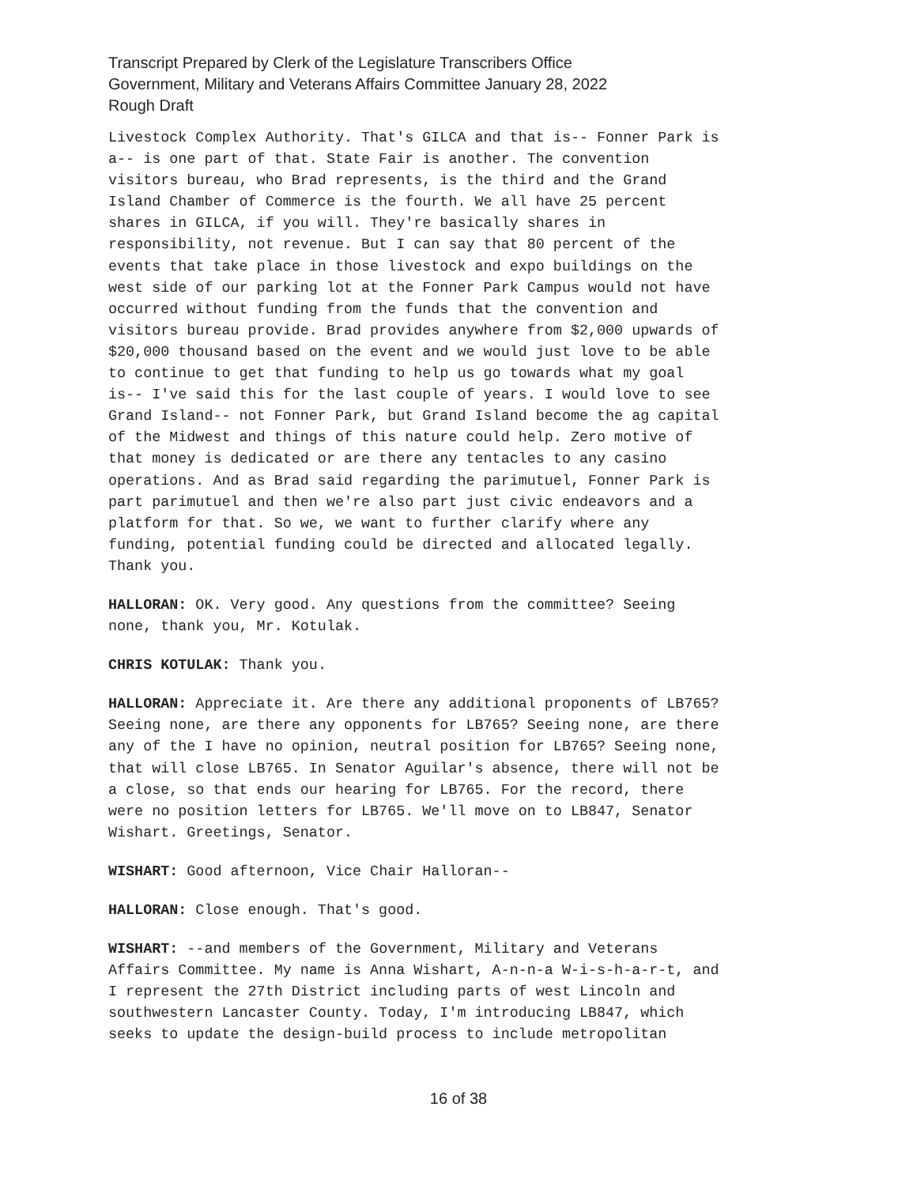Transcript Prepared by Clerk of the Legislature Transcribers Office
Government, Military and Veterans Affairs Committee January 28, 2022
Rough Draft
Livestock Complex Authority. That's GILCA and that is-- Fonner Park is a-- is one part of that. State Fair is another. The convention visitors bureau, who Brad represents, is the third and the Grand Island Chamber of Commerce is the fourth. We all have 25 percent shares in GILCA, if you will. They're basically shares in responsibility, not revenue. But I can say that 80 percent of the events that take place in those livestock and expo buildings on the west side of our parking lot at the Fonner Park Campus would not have occurred without funding from the funds that the convention and visitors bureau provide. Brad provides anywhere from $2,000 upwards of $20,000 thousand based on the event and we would just love to be able to continue to get that funding to help us go towards what my goal is-- I've said this for the last couple of years. I would love to see Grand Island-- not Fonner Park, but Grand Island become the ag capital of the Midwest and things of this nature could help. Zero motive of that money is dedicated or are there any tentacles to any casino operations. And as Brad said regarding the parimutuel, Fonner Park is part parimutuel and then we're also part just civic endeavors and a platform for that. So we, we want to further clarify where any funding, potential funding could be directed and allocated legally. Thank you.
HALLORAN: OK. Very good. Any questions from the committee? Seeing none, thank you, Mr. Kotulak.
CHRIS KOTULAK: Thank you.
HALLORAN: Appreciate it. Are there any additional proponents of LB765? Seeing none, are there any opponents for LB765? Seeing none, are there any of the I have no opinion, neutral position for LB765? Seeing none, that will close LB765. In Senator Aguilar's absence, there will not be a close, so that ends our hearing for LB765. For the record, there were no position letters for LB765. We'll move on to LB847, Senator Wishart. Greetings, Senator.
WISHART: Good afternoon, Vice Chair Halloran--
HALLORAN: Close enough. That's good.
WISHART: --and members of the Government, Military and Veterans Affairs Committee. My name is Anna Wishart, A-n-n-a W-i-s-h-a-r-t, and I represent the 27th District including parts of west Lincoln and southwestern Lancaster County. Today, I'm introducing LB847, which seeks to update the design-build process to include metropolitan
16 of 38